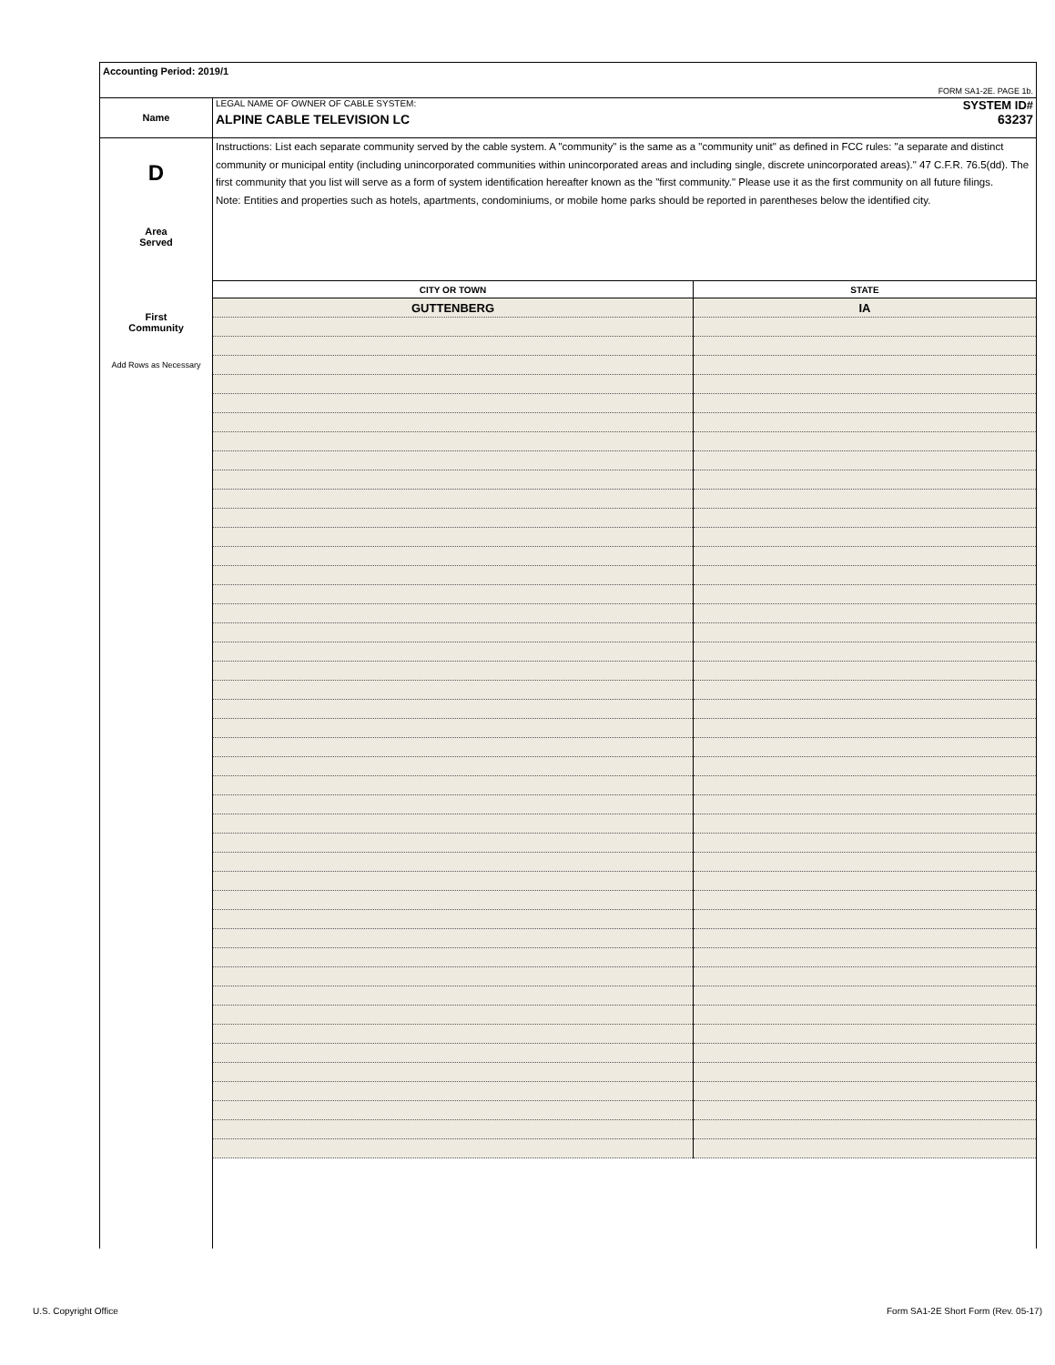Accounting Period: 2019/1
FORM SA1-2E. PAGE 1b.
Name
LEGAL NAME OF OWNER OF CABLE SYSTEM: SYSTEM ID#
ALPINE CABLE TELEVISION LC 63237
D
Area
Served
First
Community
Add Rows as Necessary
Instructions: List each separate community served by the cable system. A "community" is the same as a "community unit" as defined in FCC rules: "a separate and distinct community or municipal entity (including unincorporated communities within unincorporated areas and including single, discrete unincorporated areas)." 47 C.F.R. 76.5(dd). The first community that you list will serve as a form of system identification hereafter known as the "first community." Please use it as the first community on all future filings.
Note: Entities and properties such as hotels, apartments, condominiums, or mobile home parks should be reported in parentheses below the identified city.
| CITY OR TOWN | STATE |
| --- | --- |
| GUTTENBERG | IA |
U.S. Copyright Office
Form SA1-2E Short Form (Rev. 05-17)